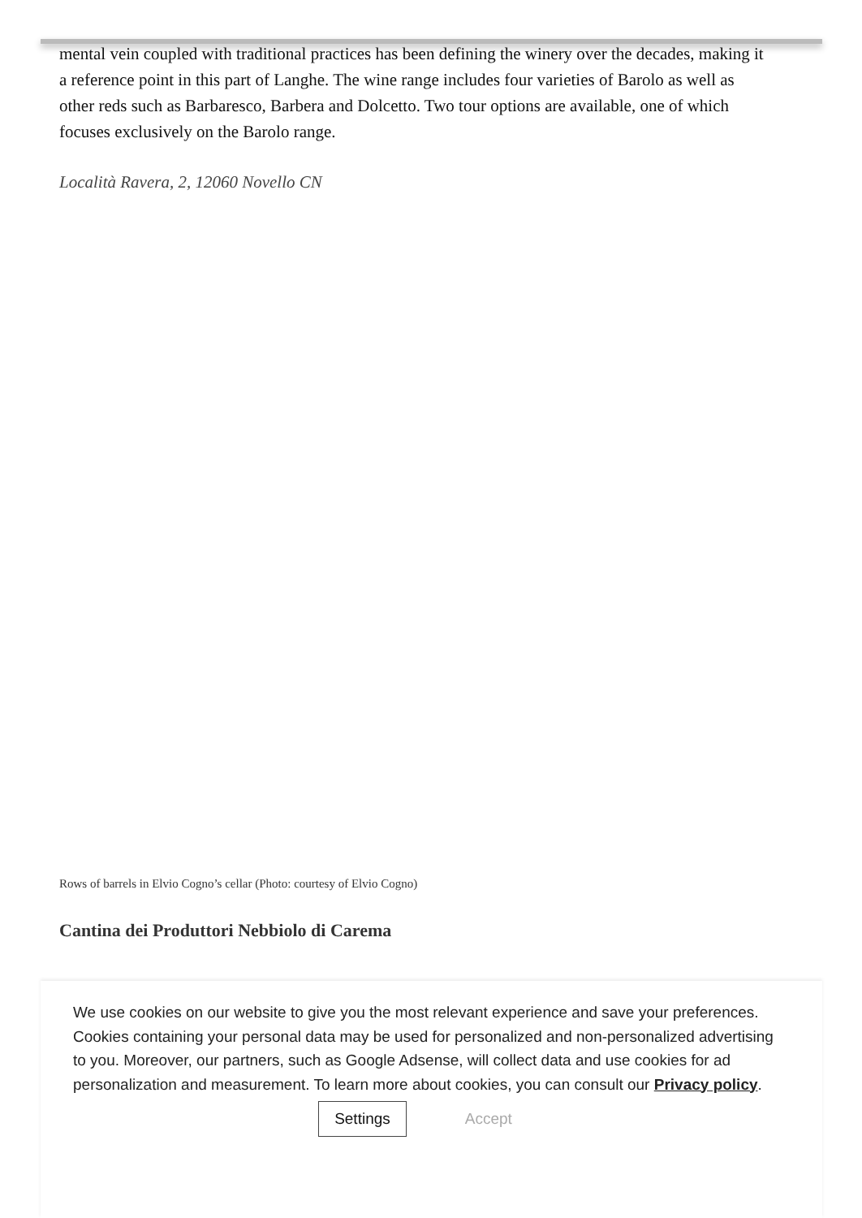mental vein coupled with traditional practices has been defining the winery over the decades, making it a reference point in this part of Langhe. The wine range includes four varieties of Barolo as well as other reds such as Barbaresco, Barbera and Dolcetto. Two tour options are available, one of which focuses exclusively on the Barolo range.
Località Ravera, 2, 12060 Novello CN
Rows of barrels in Elvio Cogno’s cellar (Photo: courtesy of Elvio Cogno)
Cantina dei Produttori Nebbiolo di Carema
We use cookies on our website to give you the most relevant experience and save your preferences. Cookies containing your personal data may be used for personalized and non-personalized advertising to you. Moreover, our partners, such as Google Adsense, will collect data and use cookies for ad personalization and measurement. To learn more about cookies, you can consult our Privacy policy.
Settings Accept